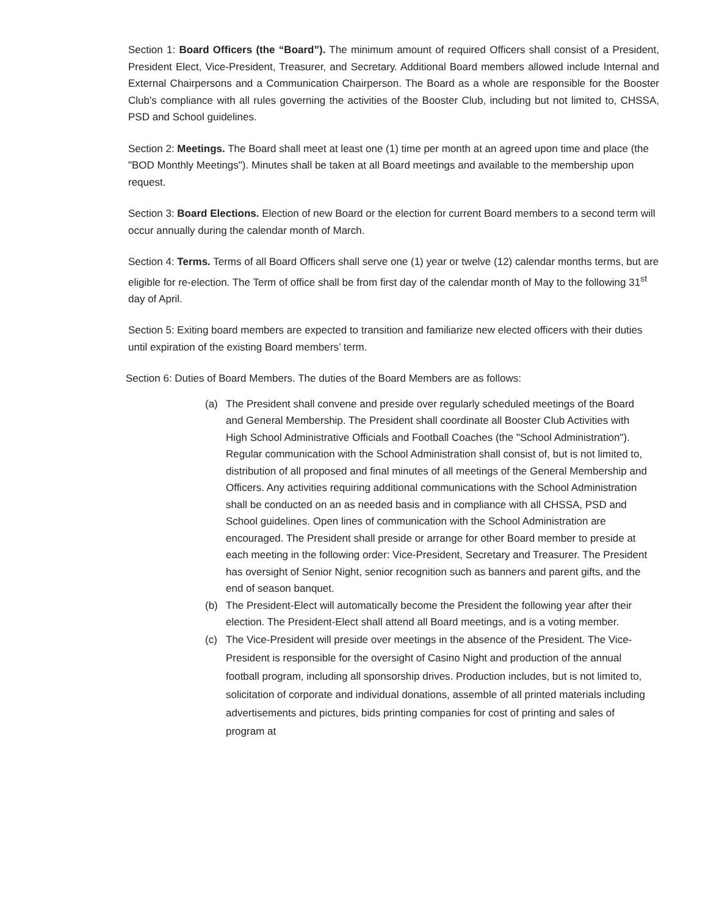Section 1: Board Officers (the “Board”). The minimum amount of required Officers shall consist of a President, President Elect, Vice-President, Treasurer, and Secretary. Additional Board members allowed include Internal and External Chairpersons and a Communication Chairperson. The Board as a whole are responsible for the Booster Club's compliance with all rules governing the activities of the Booster Club, including but not limited to, CHSSA, PSD and School guidelines.
Section 2: Meetings. The Board shall meet at least one (1) time per month at an agreed upon time and place (the "BOD Monthly Meetings"). Minutes shall be taken at all Board meetings and available to the membership upon request.
Section 3: Board Elections. Election of new Board or the election for current Board members to a second term will occur annually during the calendar month of March.
Section 4: Terms. Terms of all Board Officers shall serve one (1) year or twelve (12) calendar months terms, but are eligible for re-election. The Term of office shall be from first day of the calendar month of May to the following 31<sup>st</sup> day of April.
Section 5: Exiting board members are expected to transition and familiarize new elected officers with their duties until expiration of the existing Board members’ term.
Section 6: Duties of Board Members. The duties of the Board Members are as follows:
(a) The President shall convene and preside over regularly scheduled meetings of the Board and General Membership. The President shall coordinate all Booster Club Activities with High School Administrative Officials and Football Coaches (the "School Administration"). Regular communication with the School Administration shall consist of, but is not limited to, distribution of all proposed and final minutes of all meetings of the General Membership and Officers. Any activities requiring additional communications with the School Administration shall be conducted on an as needed basis and in compliance with all CHSSA, PSD and School guidelines. Open lines of communication with the School Administration are encouraged. The President shall preside or arrange for other Board member to preside at each meeting in the following order: Vice-President, Secretary and Treasurer. The President has oversight of Senior Night, senior recognition such as banners and parent gifts, and the end of season banquet.
(b) The President-Elect will automatically become the President the following year after their election. The President-Elect shall attend all Board meetings, and is a voting member.
(c) The Vice-President will preside over meetings in the absence of the President. The Vice-President is responsible for the oversight of Casino Night and production of the annual football program, including all sponsorship drives. Production includes, but is not limited to, solicitation of corporate and individual donations, assemble of all printed materials including advertisements and pictures, bids printing companies for cost of printing and sales of program at